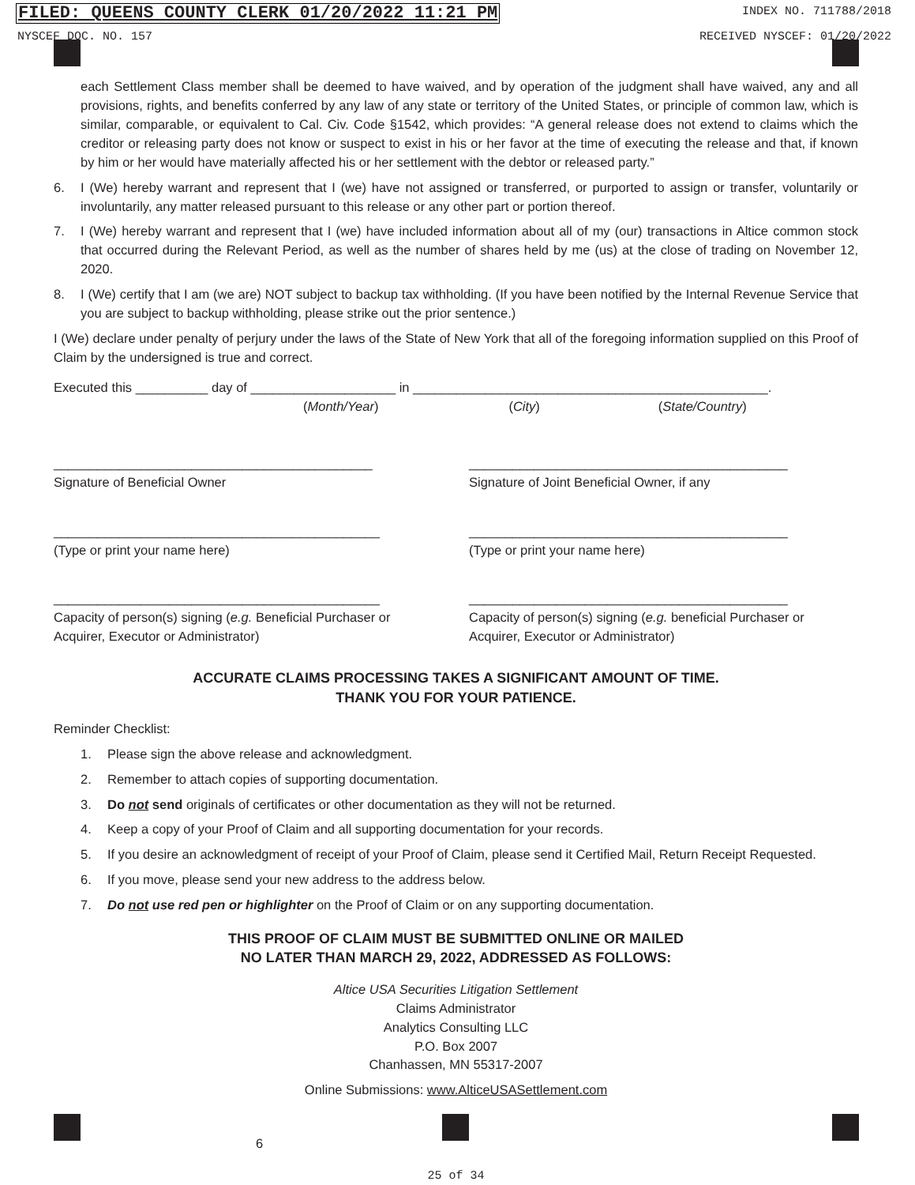FILED: QUEENS COUNTY CLERK 01/20/2022 11:21 PM
INDEX NO. 711788/2018
NYSCEF DOC. NO. 157 RECEIVED NYSCEF: 01/20/2022
each Settlement Class member shall be deemed to have waived, and by operation of the judgment shall have waived, any and all provisions, rights, and benefits conferred by any law of any state or territory of the United States, or principle of common law, which is similar, comparable, or equivalent to Cal. Civ. Code §1542, which provides: “A general release does not extend to claims which the creditor or releasing party does not know or suspect to exist in his or her favor at the time of executing the release and that, if known by him or her would have materially affected his or her settlement with the debtor or released party.”
6. I (We) hereby warrant and represent that I (we) have not assigned or transferred, or purported to assign or transfer, voluntarily or involuntarily, any matter released pursuant to this release or any other part or portion thereof.
7. I (We) hereby warrant and represent that I (we) have included information about all of my (our) transactions in Altice common stock that occurred during the Relevant Period, as well as the number of shares held by me (us) at the close of trading on November 12, 2020.
8. I (We) certify that I am (we are) NOT subject to backup tax withholding. (If you have been notified by the Internal Revenue Service that you are subject to backup withholding, please strike out the prior sentence.)
I (We) declare under penalty of perjury under the laws of the State of New York that all of the foregoing information supplied on this Proof of Claim by the undersigned is true and correct.
Executed this __________ day of ____________________ in _________________________________________________.
(Month/Year) (City) (State/Country)
____________________________________________
Signature of Beneficial Owner
____________________________________________
Signature of Joint Beneficial Owner, if any
_____________________________________________
(Type or print your name here)
____________________________________________
(Type or print your name here)
_____________________________________________
Capacity of person(s) signing (e.g. Beneficial Purchaser or Acquirer, Executor or Administrator)
____________________________________________
Capacity of person(s) signing (e.g. beneficial Purchaser or Acquirer, Executor or Administrator)
ACCURATE CLAIMS PROCESSING TAKES A SIGNIFICANT AMOUNT OF TIME.
THANK YOU FOR YOUR PATIENCE.
Reminder Checklist:
1. Please sign the above release and acknowledgment.
2. Remember to attach copies of supporting documentation.
3. Do not send originals of certificates or other documentation as they will not be returned.
4. Keep a copy of your Proof of Claim and all supporting documentation for your records.
5. If you desire an acknowledgment of receipt of your Proof of Claim, please send it Certified Mail, Return Receipt Requested.
6. If you move, please send your new address to the address below.
7. Do not use red pen or highlighter on the Proof of Claim or on any supporting documentation.
THIS PROOF OF CLAIM MUST BE SUBMITTED ONLINE OR MAILED
NO LATER THAN MARCH 29, 2022, ADDRESSED AS FOLLOWS:
Altice USA Securities Litigation Settlement
Claims Administrator
Analytics Consulting LLC
P.O. Box 2007
Chanhassen, MN 55317-2007
Online Submissions: www.AlticeUSASettlement.com
6
25 of 34